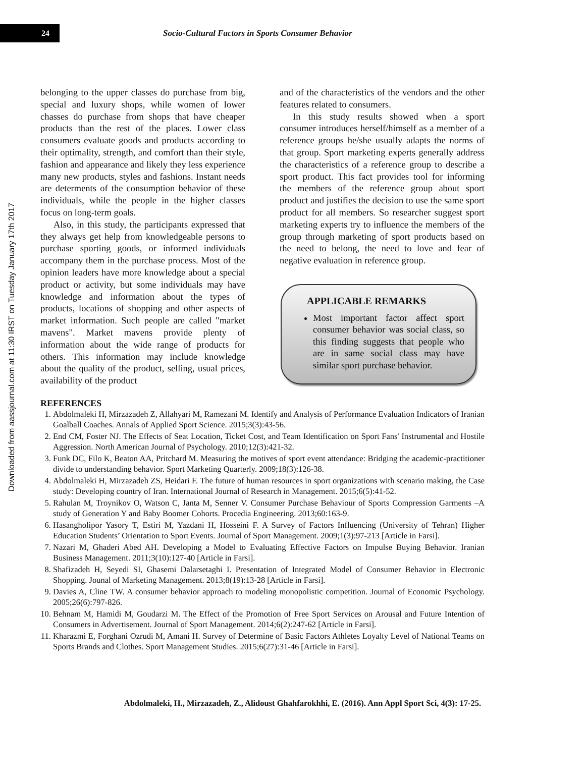24
Socio-Cultural Factors in Sports Consumer Behavior
Downloaded from aassjournal.com at 11:30 IRST on Tuesday January 17th 2017
belonging to the upper classes do purchase from big, special and luxury shops, while women of lower chasses do purchase from shops that have cheaper products than the rest of the places. Lower class consumers evaluate goods and products according to their optimality, strength, and comfort than their style, fashion and appearance and likely they less experience many new products, styles and fashions. Instant needs are determents of the consumption behavior of these individuals, while the people in the higher classes focus on long-term goals.
Also, in this study, the participants expressed that they always get help from knowledgeable persons to purchase sporting goods, or informed individuals accompany them in the purchase process. Most of the opinion leaders have more knowledge about a special product or activity, but some individuals may have knowledge and information about the types of products, locations of shopping and other aspects of market information. Such people are called "market mavens". Market mavens provide plenty of information about the wide range of products for others. This information may include knowledge about the quality of the product, selling, usual prices, availability of the product
and of the characteristics of the vendors and the other features related to consumers.
In this study results showed when a sport consumer introduces herself/himself as a member of a reference groups he/she usually adapts the norms of that group. Sport marketing experts generally address the characteristics of a reference group to describe a sport product. This fact provides tool for informing the members of the reference group about sport product and justifies the decision to use the same sport product for all members. So researcher suggest sport marketing experts try to influence the members of the group through marketing of sport products based on the need to belong, the need to love and fear of negative evaluation in reference group.
APPLICABLE REMARKS
Most important factor affect sport consumer behavior was social class, so this finding suggests that people who are in same social class may have similar sport purchase behavior.
REFERENCES
1. Abdolmaleki H, Mirzazadeh Z, Allahyari M, Ramezani M. Identify and Analysis of Performance Evaluation Indicators of Iranian Goalball Coaches. Annals of Applied Sport Science. 2015;3(3):43-56.
2. End CM, Foster NJ. The Effects of Seat Location, Ticket Cost, and Team Identification on Sport Fans' Instrumental and Hostile Aggression. North American Journal of Psychology. 2010;12(3):421-32.
3. Funk DC, Filo K, Beaton AA, Pritchard M. Measuring the motives of sport event attendance: Bridging the academic-practitioner divide to understanding behavior. Sport Marketing Quarterly. 2009;18(3):126-38.
4. Abdolmaleki H, Mirzazadeh ZS, Heidari F. The future of human resources in sport organizations with scenario making, the Case study: Developing country of Iran. International Journal of Research in Management. 2015;6(5):41-52.
5. Rahulan M, Troynikov O, Watson C, Janta M, Senner V. Consumer Purchase Behaviour of Sports Compression Garments –A study of Generation Y and Baby Boomer Cohorts. Procedia Engineering. 2013;60:163-9.
6. Hasangholipor Yasory T, Estiri M, Yazdani H, Hosseini F. A Survey of Factors Influencing (University of Tehran) Higher Education Students’ Orientation to Sport Events. Journal of Sport Management. 2009;1(3):97-213 [Article in Farsi].
7. Nazari M, Ghaderi Abed AH. Developing a Model to Evaluating Effective Factors on Impulse Buying Behavior. Iranian Business Management. 2011;3(10):127-40 [Article in Farsi].
8. Shafizadeh H, Seyedi SI, Ghasemi Dalarsetaghi I. Presentation of Integrated Model of Consumer Behavior in Electronic Shopping. Jounal of Marketing Management. 2013;8(19):13-28 [Article in Farsi].
9. Davies A, Cline TW. A consumer behavior approach to modeling monopolistic competition. Journal of Economic Psychology. 2005;26(6):797-826.
10. Behnam M, Hamidi M, Goudarzi M. The Effect of the Promotion of Free Sport Services on Arousal and Future Intention of Consumers in Advertisement. Journal of Sport Management. 2014;6(2):247-62 [Article in Farsi].
11. Kharazmi E, Forghani Ozrudi M, Amani H. Survey of Determine of Basic Factors Athletes Loyalty Level of National Teams on Sports Brands and Clothes. Sport Management Studies. 2015;6(27):31-46 [Article in Farsi].
Abdolmaleki, H., Mirzazadeh, Z., Alidoust Ghahfarokhhi, E. (2016). Ann Appl Sport Sci, 4(3): 17-25.